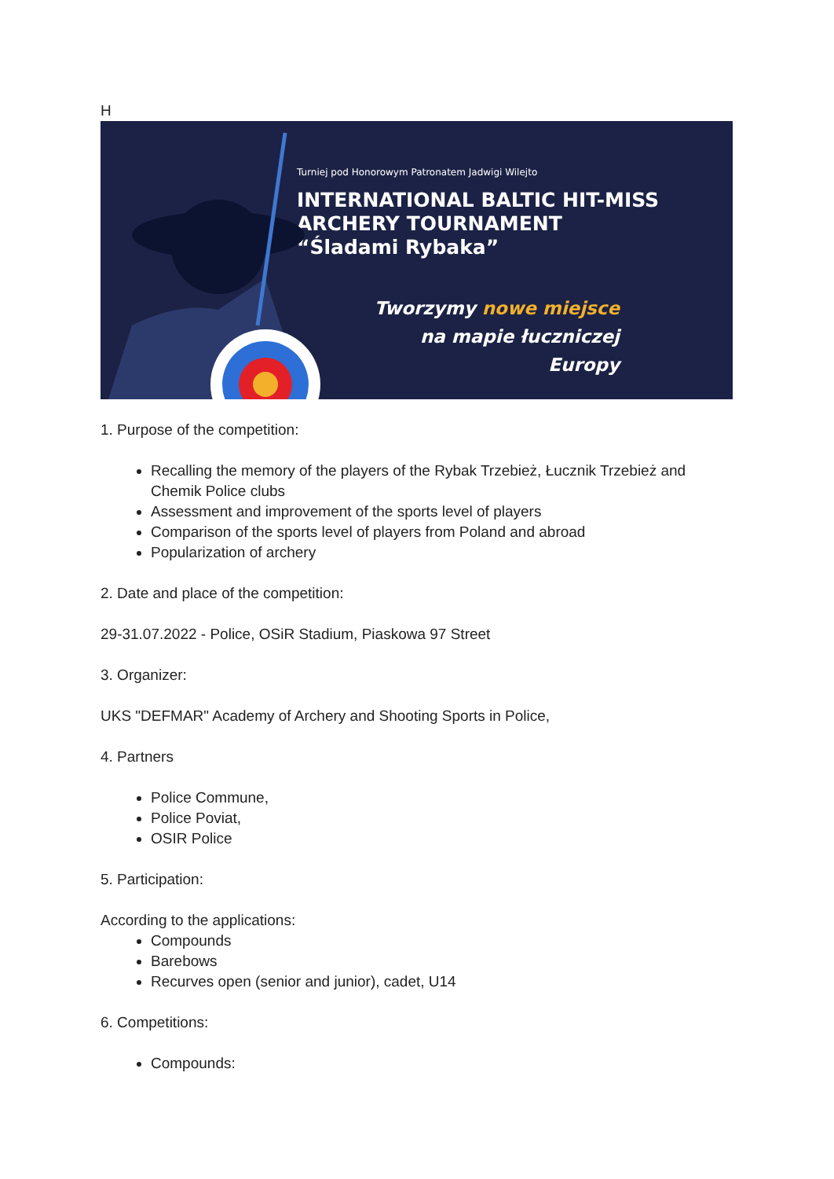H
Turniej pod Honorowym Patronatem Jadwigi Wilejto
INTERNATIONAL BALTIC HIT-MISS
ARCHERY TOURNAMENT
“Śladami Rybaka”
Tworzymy nowe miejsce
na mapie łuczniczej Europy
1. Purpose of the competition:
Recalling the memory of the players of the Rybak Trzebież, Łucznik Trzebież and Chemik Police clubs
Assessment and improvement of the sports level of players
Comparison of the sports level of players from Poland and abroad
Popularization of archery
2. Date and place of the competition:
29-31.07.2022 - Police, OSiR Stadium, Piaskowa 97 Street
3. Organizer:
UKS "DEFMAR" Academy of Archery and Shooting Sports in Police,
4. Partners
Police Commune,
Police Poviat,
OSIR Police
5. Participation:
According to the applications:
Compounds
Barebows
Recurves open (senior and junior), cadet, U14
6. Competitions:
Compounds: